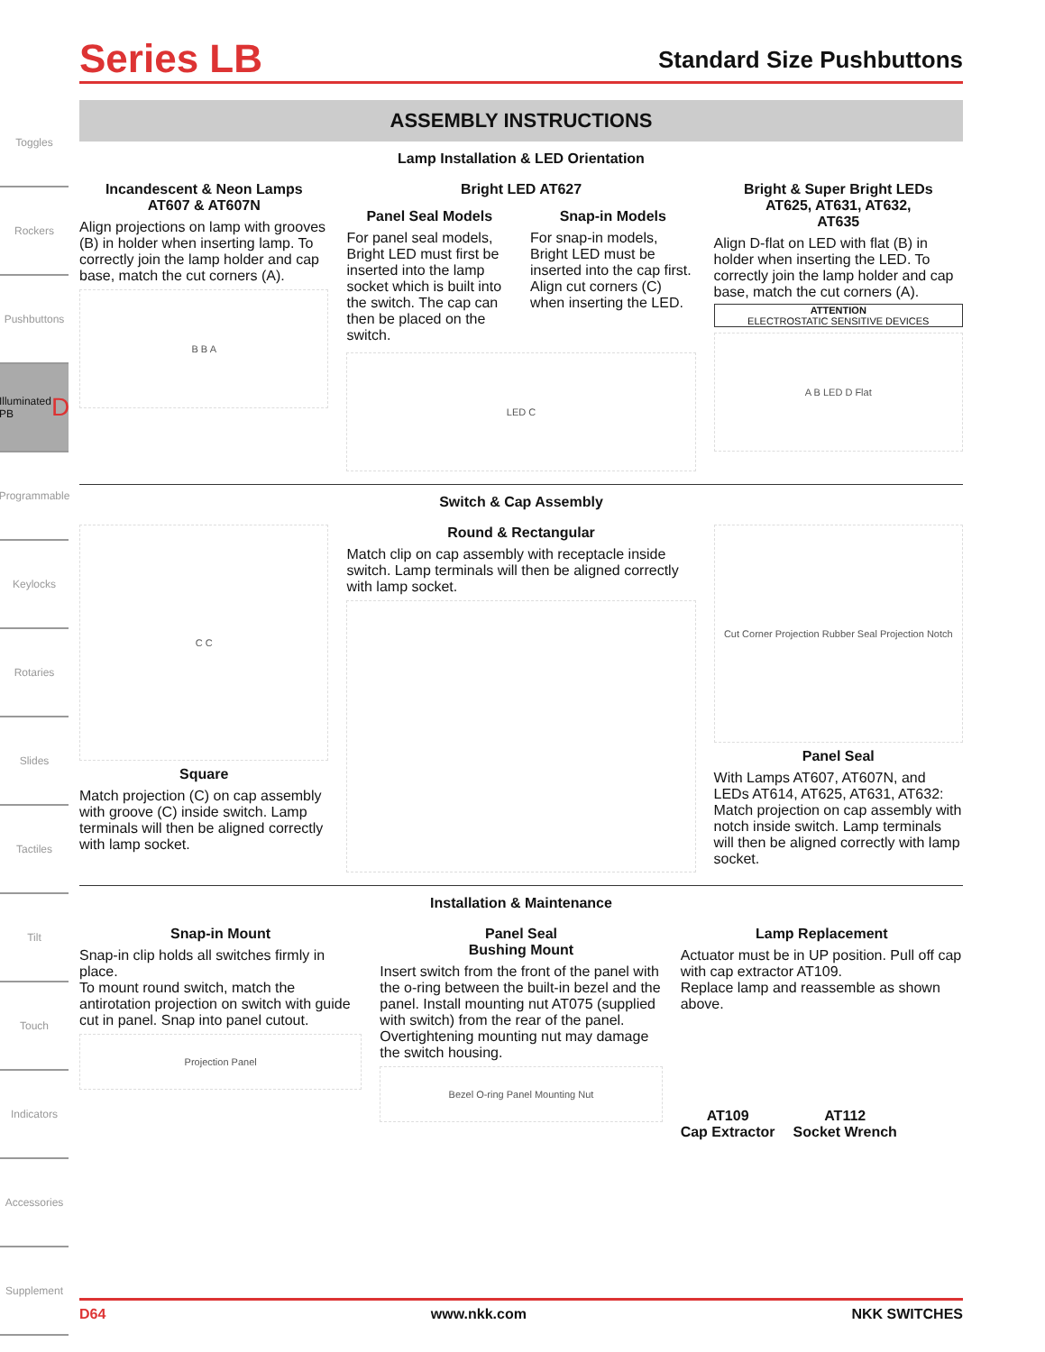Toggles
Rockers
Pushbuttons
Illuminated PB D
Programmable
Keylocks
Rotaries
Slides
Tactiles
Tilt
Touch
Indicators
Accessories
Supplement
Series LB
Standard Size Pushbuttons
ASSEMBLY INSTRUCTIONS
Lamp Installation & LED Orientation
Incandescent & Neon Lamps
AT607 & AT607N
Align projections on lamp with grooves (B) in holder when inserting lamp. To correctly join the lamp holder and cap base, match the cut corners (A).
B B A
Bright LED AT627
Panel Seal Models
For panel seal models, Bright LED must first be inserted into the lamp socket which is built into the switch. The cap can then be placed on the switch.
Snap-in Models
For snap-in models, Bright LED must be inserted into the cap first. Align cut corners (C) when inserting the LED.
LED C
Bright & Super Bright LEDs
AT625, AT631, AT632,
AT635
Align D-flat on LED with flat (B) in holder when inserting the LED. To correctly join the lamp holder and cap base, match the cut corners (A).
ATTENTION
ELECTROSTATIC SENSITIVE DEVICES
A B LED D Flat
Switch & Cap Assembly
C C
Square
Match projection (C) on cap assembly with groove (C) inside switch. Lamp terminals will then be aligned correctly with lamp socket.
Round & Rectangular
Match clip on cap assembly with receptacle inside switch. Lamp terminals will then be aligned correctly with lamp socket.
Cut Corner Projection Rubber Seal Projection Notch
Panel Seal
With Lamps AT607, AT607N, and LEDs AT614, AT625, AT631, AT632: Match projection on cap assembly with notch inside switch. Lamp terminals will then be aligned correctly with lamp socket.
Installation & Maintenance
Snap-in Mount
Snap-in clip holds all switches firmly in place.
To mount round switch, match the antirotation projection on switch with guide cut in panel. Snap into panel cutout.
Projection Panel
Panel Seal
Bushing Mount
Insert switch from the front of the panel with the o-ring between the built-in bezel and the panel. Install mounting nut AT075 (supplied with switch) from the rear of the panel.
Overtightening mounting nut may damage the switch housing.
Bezel O-ring Panel Mounting Nut
Lamp Replacement
Actuator must be in UP position. Pull off cap with cap extractor AT109.
Replace lamp and reassemble as shown above.
AT109
Cap Extractor
AT112
Socket Wrench
D64 www.nkk.com NKK SWITCHES